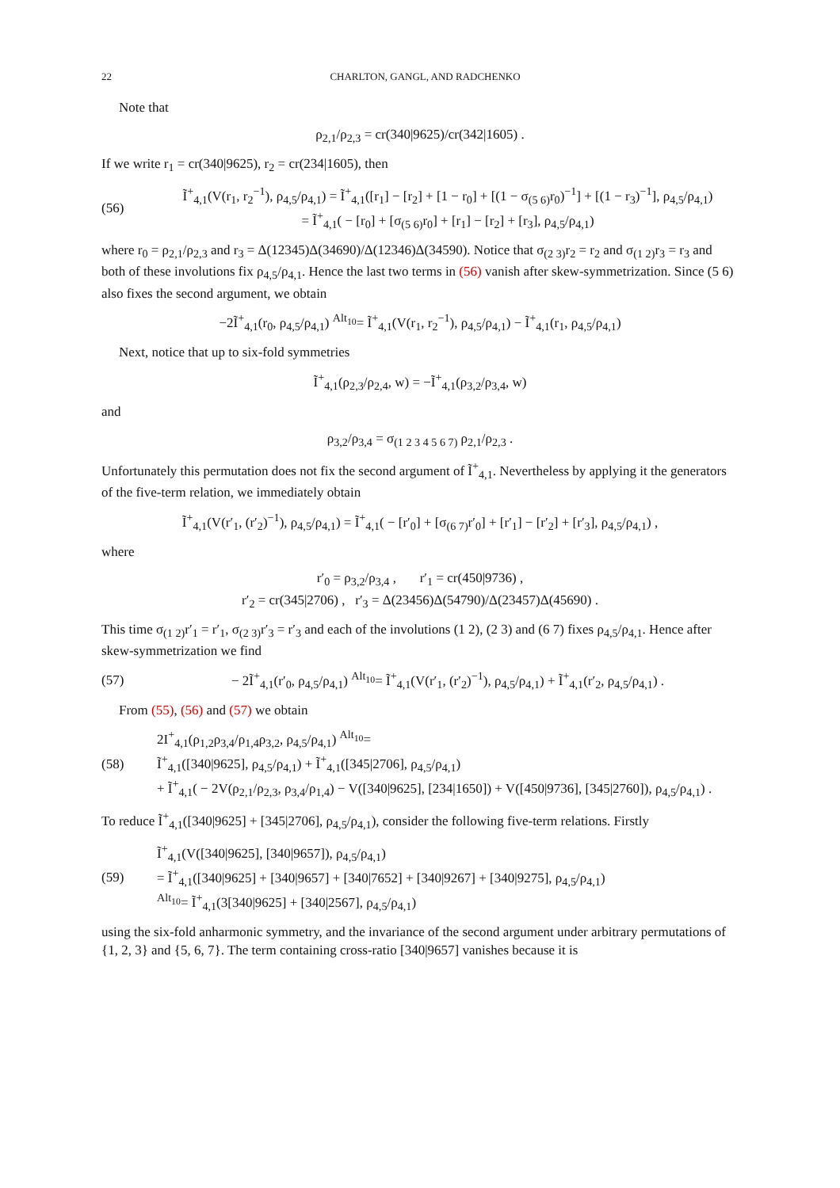22 CHARLTON, GANGL, AND RADCHENKO
Note that
ρ<sub>2,1</sub>/ρ<sub>2,3</sub> = cr(340|9625)/cr(342|1605) .
If we write r<sub>1</sub> = cr(340|9625), r<sub>2</sub> = cr(234|1605), then
(56)
Ĩ<sup>+</sup><sub>4,1</sub>(V(r<sub>1</sub>, r<sub>2</sub><sup>−1</sup>), ρ<sub>4,5</sub>/ρ<sub>4,1</sub>) = Ĩ<sup>+</sup><sub>4,1</sub>([r<sub>1</sub>] − [r<sub>2</sub>] + [1 − r<sub>0</sub>] + [(1 − σ<sub>(5 6)</sub>r<sub>0</sub>)<sup>−1</sup>] + [(1 − r<sub>3</sub>)<sup>−1</sup>], ρ<sub>4,5</sub>/ρ<sub>4,1</sub>)
= Ĩ<sup>+</sup><sub>4,1</sub>( − [r<sub>0</sub>] + [σ<sub>(5 6)</sub>r<sub>0</sub>] + [r<sub>1</sub>] − [r<sub>2</sub>] + [r<sub>3</sub>], ρ<sub>4,5</sub>/ρ<sub>4,1</sub>)
where r<sub>0</sub> = ρ<sub>2,1</sub>/ρ<sub>2,3</sub> and r<sub>3</sub> = Δ(12345)Δ(34690)/Δ(12346)Δ(34590). Notice that σ<sub>(2 3)</sub>r<sub>2</sub> = r<sub>2</sub> and σ<sub>(1 2)</sub>r<sub>3</sub> = r<sub>3</sub> and both of these involutions fix ρ<sub>4,5</sub>/ρ<sub>4,1</sub>. Hence the last two terms in (56) vanish after skew-symmetrization. Since (5 6) also fixes the second argument, we obtain
−2Ĩ<sup>+</sup><sub>4,1</sub>(r<sub>0</sub>, ρ<sub>4,5</sub>/ρ<sub>4,1</sub>) <sup>Alt<sub>10</sub></sup>= Ĩ<sup>+</sup><sub>4,1</sub>(V(r<sub>1</sub>, r<sub>2</sub><sup>−1</sup>), ρ<sub>4,5</sub>/ρ<sub>4,1</sub>) − Ĩ<sup>+</sup><sub>4,1</sub>(r<sub>1</sub>, ρ<sub>4,5</sub>/ρ<sub>4,1</sub>)
Next, notice that up to six-fold symmetries
Ĩ<sup>+</sup><sub>4,1</sub>(ρ<sub>2,3</sub>/ρ<sub>2,4</sub>, w) = −Ĩ<sup>+</sup><sub>4,1</sub>(ρ<sub>3,2</sub>/ρ<sub>3,4</sub>, w)
and
ρ<sub>3,2</sub>/ρ<sub>3,4</sub> = σ<sub>(1 2 3 4 5 6 7)</sub> ρ<sub>2,1</sub>/ρ<sub>2,3</sub> .
Unfortunately this permutation does not fix the second argument of Ĩ<sup>+</sup><sub>4,1</sub>. Nevertheless by applying it the generators of the five-term relation, we immediately obtain
Ĩ<sup>+</sup><sub>4,1</sub>(V(r′<sub>1</sub>, (r′<sub>2</sub>)<sup>−1</sup>), ρ<sub>4,5</sub>/ρ<sub>4,1</sub>) = Ĩ<sup>+</sup><sub>4,1</sub>( − [r′<sub>0</sub>] + [σ<sub>(6 7)</sub>r′<sub>0</sub>] + [r′<sub>1</sub>] − [r′<sub>2</sub>] + [r′<sub>3</sub>], ρ<sub>4,5</sub>/ρ<sub>4,1</sub>) ,
where
r′<sub>0</sub> = ρ<sub>3,2</sub>/ρ<sub>3,4</sub> , r′<sub>1</sub> = cr(450|9736) ,
r′<sub>2</sub> = cr(345|2706) , r′<sub>3</sub> = Δ(23456)Δ(54790)/Δ(23457)Δ(45690) .
This time σ<sub>(1 2)</sub>r′<sub>1</sub> = r′<sub>1</sub>, σ<sub>(2 3)</sub>r′<sub>3</sub> = r′<sub>3</sub> and each of the involutions (1 2), (2 3) and (6 7) fixes ρ<sub>4,5</sub>/ρ<sub>4,1</sub>. Hence after skew-symmetrization we find
(57)
− 2Ĩ<sup>+</sup><sub>4,1</sub>(r′<sub>0</sub>, ρ<sub>4,5</sub>/ρ<sub>4,1</sub>) <sup>Alt<sub>10</sub></sup>= Ĩ<sup>+</sup><sub>4,1</sub>(V(r′<sub>1</sub>, (r′<sub>2</sub>)<sup>−1</sup>), ρ<sub>4,5</sub>/ρ<sub>4,1</sub>) + Ĩ<sup>+</sup><sub>4,1</sub>(r′<sub>2</sub>, ρ<sub>4,5</sub>/ρ<sub>4,1</sub>) .
From (55), (56) and (57) we obtain
(58)
2I<sup>+</sup><sub>4,1</sub>(ρ<sub>1,2</sub>ρ<sub>3,4</sub>/ρ<sub>1,4</sub>ρ<sub>3,2</sub>, ρ<sub>4,5</sub>/ρ<sub>4,1</sub>) <sup>Alt<sub>10</sub></sup>=
Ĩ<sup>+</sup><sub>4,1</sub>([340|9625], ρ<sub>4,5</sub>/ρ<sub>4,1</sub>) + Ĩ<sup>+</sup><sub>4,1</sub>([345|2706], ρ<sub>4,5</sub>/ρ<sub>4,1</sub>)
+ Ĩ<sup>+</sup><sub>4,1</sub>( − 2V(ρ<sub>2,1</sub>/ρ<sub>2,3</sub>, ρ<sub>3,4</sub>/ρ<sub>1,4</sub>) − V([340|9625], [234|1650]) + V([450|9736], [345|2760]), ρ<sub>4,5</sub>/ρ<sub>4,1</sub>) .
To reduce Ĩ<sup>+</sup><sub>4,1</sub>([340|9625] + [345|2706], ρ<sub>4,5</sub>/ρ<sub>4,1</sub>), consider the following five-term relations. Firstly
(59)
Ĩ<sup>+</sup><sub>4,1</sub>(V([340|9625], [340|9657]), ρ<sub>4,5</sub>/ρ<sub>4,1</sub>)
= Ĩ<sup>+</sup><sub>4,1</sub>([340|9625] + [340|9657] + [340|7652] + [340|9267] + [340|9275], ρ<sub>4,5</sub>/ρ<sub>4,1</sub>)
<sup>Alt<sub>10</sub></sup>= Ĩ<sup>+</sup><sub>4,1</sub>(3[340|9625] + [340|2567], ρ<sub>4,5</sub>/ρ<sub>4,1</sub>)
using the six-fold anharmonic symmetry, and the invariance of the second argument under arbitrary permutations of {1, 2, 3} and {5, 6, 7}. The term containing cross-ratio [340|9657] vanishes because it is